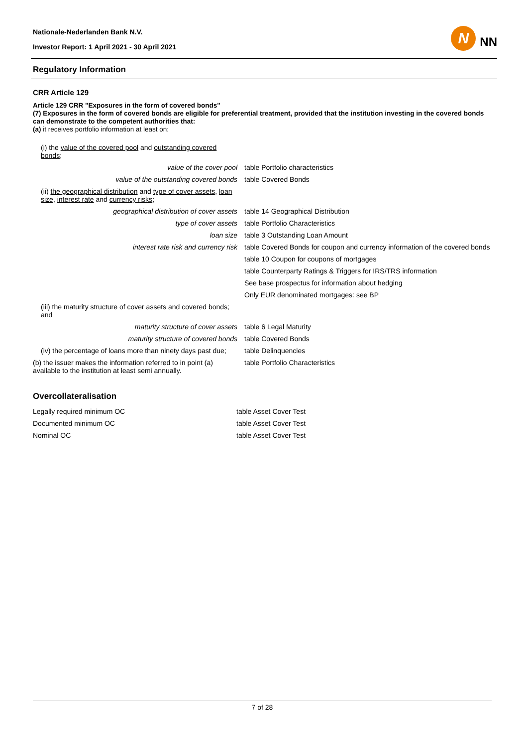Nationale-Nederlanden Bank N.V.
Investor Report: 1 April 2021 - 30 April 2021
N
NN
Regulatory Information
CRR Article 129
Article 129 CRR "Exposures in the form of covered bonds"
(7) Exposures in the form of covered bonds are eligible for preferential treatment, provided that the institution investing in the covered bonds can demonstrate to the competent authorities that:
(a) it receives portfolio information at least on:
| (i) the value of the covered pool and outstanding covered bonds ; | |
| value of the cover pool | table Portfolio characteristics |
| value of the outstanding covered bonds | table Covered Bonds |
| (ii) the geographical distribution and type of cover assets , loan size , interest rate and currency risks ; | |
| geographical distribution of cover assets | table 14 Geographical Distribution |
| type of cover assets | table Portfolio Characteristics |
| loan size | table 3 Outstanding Loan Amount |
| interest rate risk and currency risk | table Covered Bonds for coupon and currency information of the covered bonds |
| | table 10 Coupon for coupons of mortgages |
| | table Counterparty Ratings & Triggers for IRS/TRS information |
| | See base prospectus for information about hedging |
| | Only EUR denominated mortgages: see BP |
| (iii) the maturity structure of cover assets and covered bonds; and | |
| maturity structure of cover assets | table 6 Legal Maturity |
| maturity structure of covered bonds | table Covered Bonds |
| (iv) the percentage of loans more than ninety days past due; | table Delinquencies |
| (b) the issuer makes the information referred to in point (a) available to the institution at least semi annually. | table Portfolio Characteristics |
Overcollateralisation
| Legally required minimum OC | table Asset Cover Test |
| Documented minimum OC | table Asset Cover Test |
| Nominal OC | table Asset Cover Test |
7 of 28